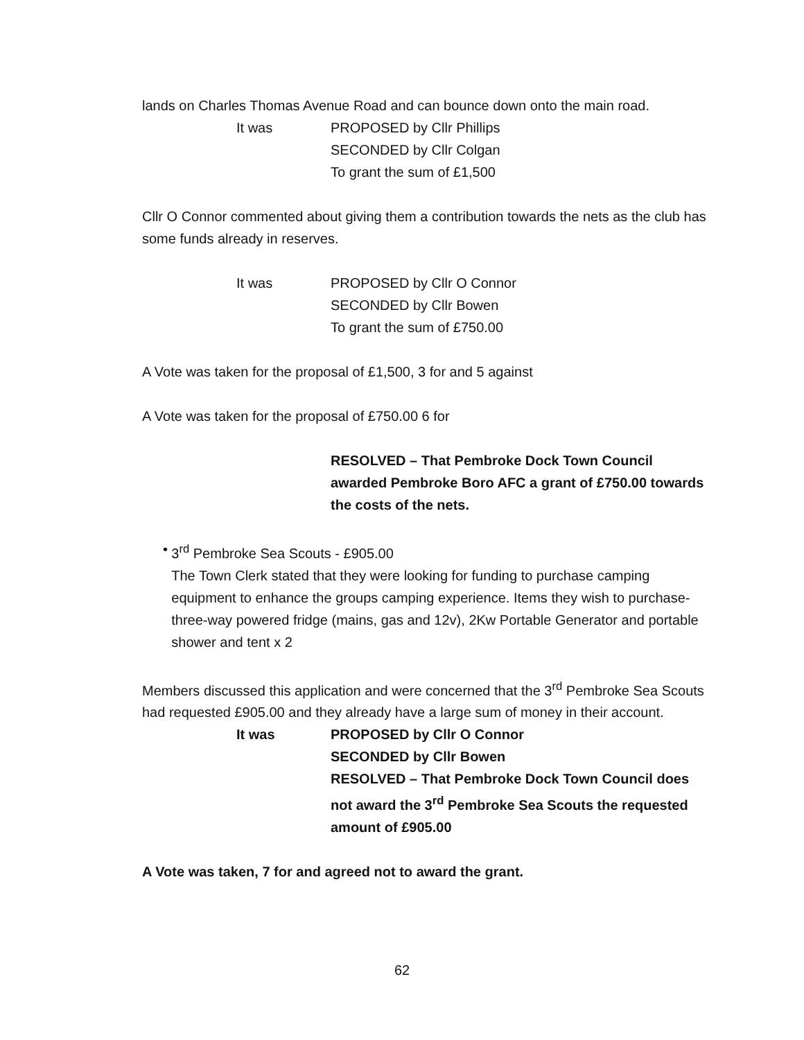lands on Charles Thomas Avenue Road and can bounce down onto the main road.
It was PROPOSED by Cllr Phillips
SECONDED by Cllr Colgan
To grant the sum of £1,500
Cllr O Connor commented about giving them a contribution towards the nets as the club has some funds already in reserves.
It was PROPOSED by Cllr O Connor
SECONDED by Cllr Bowen
To grant the sum of £750.00
A Vote was taken for the proposal of £1,500, 3 for and 5 against
A Vote was taken for the proposal of £750.00 6 for
RESOLVED – That Pembroke Dock Town Council awarded Pembroke Boro AFC a grant of £750.00 towards the costs of the nets.
• 3<sup>rd</sup> Pembroke Sea Scouts - £905.00
The Town Clerk stated that they were looking for funding to purchase camping equipment to enhance the groups camping experience. Items they wish to purchase- three-way powered fridge (mains, gas and 12v), 2Kw Portable Generator and portable shower and tent x 2
Members discussed this application and were concerned that the 3<sup>rd</sup> Pembroke Sea Scouts had requested £905.00 and they already have a large sum of money in their account.
It was PROPOSED by Cllr O Connor
SECONDED by Cllr Bowen
RESOLVED – That Pembroke Dock Town Council does not award the 3<sup>rd</sup> Pembroke Sea Scouts the requested amount of £905.00
A Vote was taken, 7 for and agreed not to award the grant.
62